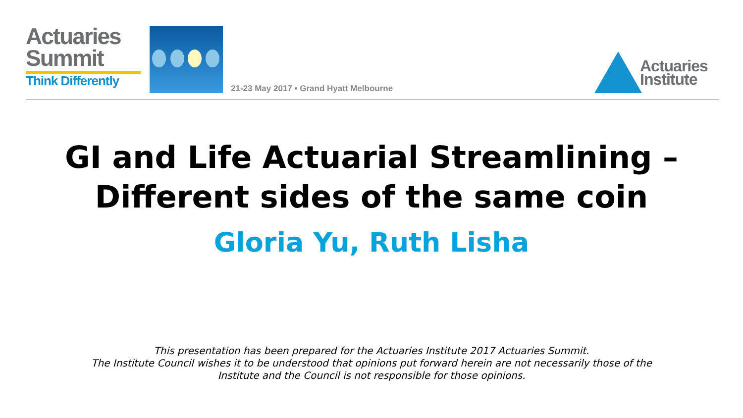Actuaries
Summit
Think Differently
21-23 May 2017 • Grand Hyatt Melbourne
Actuaries
Institute
GI and Life Actuarial Streamlining –
Different sides of the same coin
Gloria Yu, Ruth Lisha
This presentation has been prepared for the Actuaries Institute 2017 Actuaries Summit.
The Institute Council wishes it to be understood that opinions put forward herein are not necessarily those of the
Institute and the Council is not responsible for those opinions.